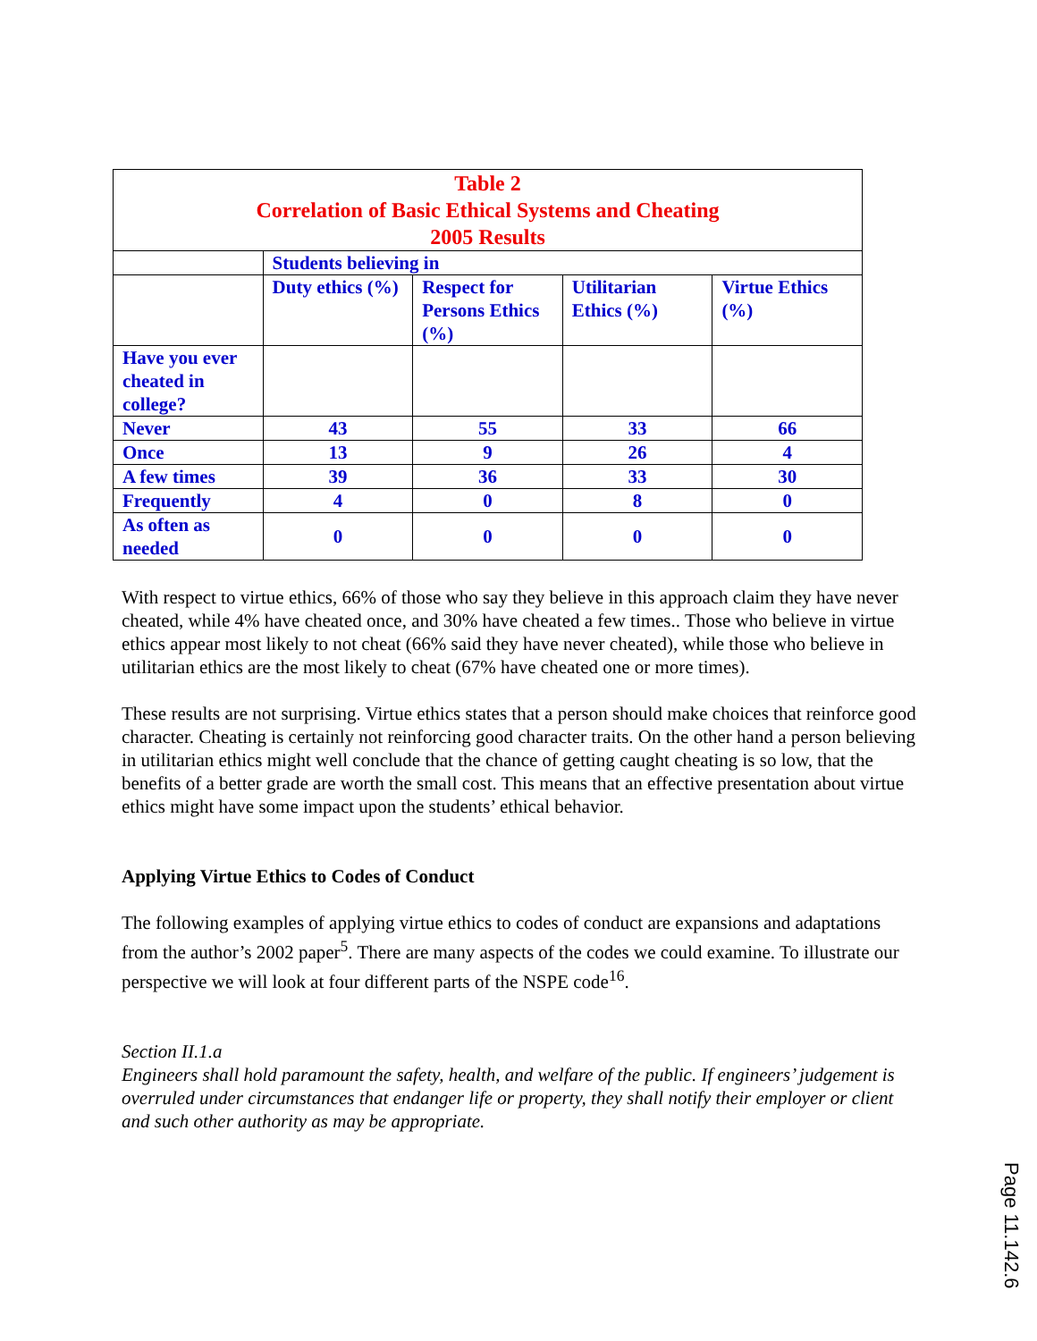| Table 2 Correlation of Basic Ethical Systems and Cheating 2005 Results | | | | |
| | Students believing in | | | |
| | Duty ethics (%) | Respect for Persons Ethics (%) | Utilitarian Ethics (%) | Virtue Ethics (%) |
| Have you ever cheated in college? | | | | |
| Never | 43 | 55 | 33 | 66 |
| Once | 13 | 9 | 26 | 4 |
| A few times | 39 | 36 | 33 | 30 |
| Frequently | 4 | 0 | 8 | 0 |
| As often as needed | 0 | 0 | 0 | 0 |
With respect to virtue ethics, 66% of those who say they believe in this approach claim they have never cheated, while 4% have cheated once, and 30% have cheated a few times.. Those who believe in virtue ethics appear most likely to not cheat (66% said they have never cheated), while those who believe in utilitarian ethics are the most likely to cheat (67% have cheated one or more times).
These results are not surprising. Virtue ethics states that a person should make choices that reinforce good character. Cheating is certainly not reinforcing good character traits. On the other hand a person believing in utilitarian ethics might well conclude that the chance of getting caught cheating is so low, that the benefits of a better grade are worth the small cost. This means that an effective presentation about virtue ethics might have some impact upon the students’ ethical behavior.
Applying Virtue Ethics to Codes of Conduct
The following examples of applying virtue ethics to codes of conduct are expansions and adaptations from the author’s 2002 paper<sup>5</sup>. There are many aspects of the codes we could examine. To illustrate our perspective we will look at four different parts of the NSPE code<sup>16</sup>.
Section II.1.a
Engineers shall hold paramount the safety, health, and welfare of the public. If engineers’ judgement is overruled under circumstances that endanger life or property, they shall notify their employer or client and such other authority as may be appropriate.
Page 11.142.6